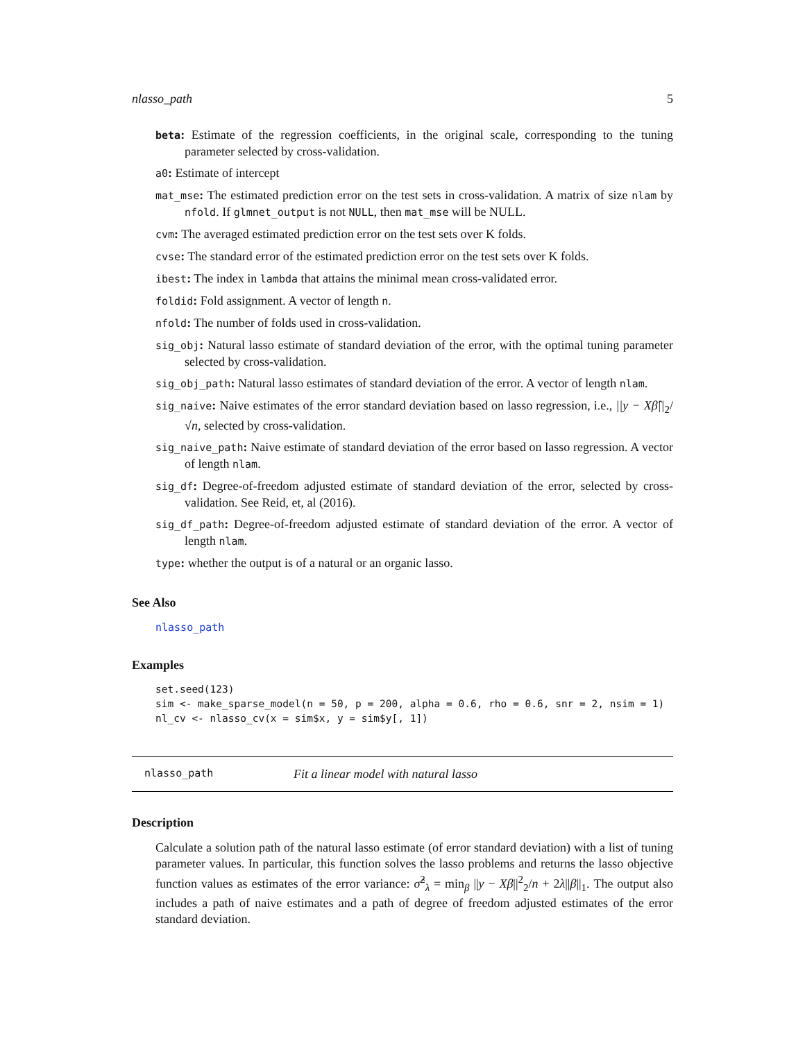nlasso_path 5
beta: Estimate of the regression coefficients, in the original scale, corresponding to the tuning parameter selected by cross-validation.
a0: Estimate of intercept
mat_mse: The estimated prediction error on the test sets in cross-validation. A matrix of size nlam by nfold. If glmnet_output is not NULL, then mat_mse will be NULL.
cvm: The averaged estimated prediction error on the test sets over K folds.
cvse: The standard error of the estimated prediction error on the test sets over K folds.
ibest: The index in lambda that attains the minimal mean cross-validated error.
foldid: Fold assignment. A vector of length n.
nfold: The number of folds used in cross-validation.
sig_obj: Natural lasso estimate of standard deviation of the error, with the optimal tuning parameter selected by cross-validation.
sig_obj_path: Natural lasso estimates of standard deviation of the error. A vector of length nlam.
sig_naive: Naive estimates of the error standard deviation based on lasso regression, i.e., ||y − Xβ̂||<sub>2</sub>/√n, selected by cross-validation.
sig_naive_path: Naive estimate of standard deviation of the error based on lasso regression. A vector of length nlam.
sig_df: Degree-of-freedom adjusted estimate of standard deviation of the error, selected by cross-validation. See Reid, et, al (2016).
sig_df_path: Degree-of-freedom adjusted estimate of standard deviation of the error. A vector of length nlam.
type: whether the output is of a natural or an organic lasso.
See Also
nlasso_path
Examples
set.seed(123)
sim <- make_sparse_model(n = 50, p = 200, alpha = 0.6, rho = 0.6, snr = 2, nsim = 1)
nl_cv <- nlasso_cv(x = sim$x, y = sim$y[, 1])
nlasso_path Fit a linear model with natural lasso
Description
Calculate a solution path of the natural lasso estimate (of error standard deviation) with a list of tuning parameter values. In particular, this function solves the lasso problems and returns the lasso objective function values as estimates of the error variance: σ̂<sup>2</sup><sub>λ</sub> = min<sub>β</sub> ||y − Xβ||<sup>2</sup><sub>2</sub>/n + 2λ||β||<sub>1</sub>. The output also includes a path of naive estimates and a path of degree of freedom adjusted estimates of the error standard deviation.